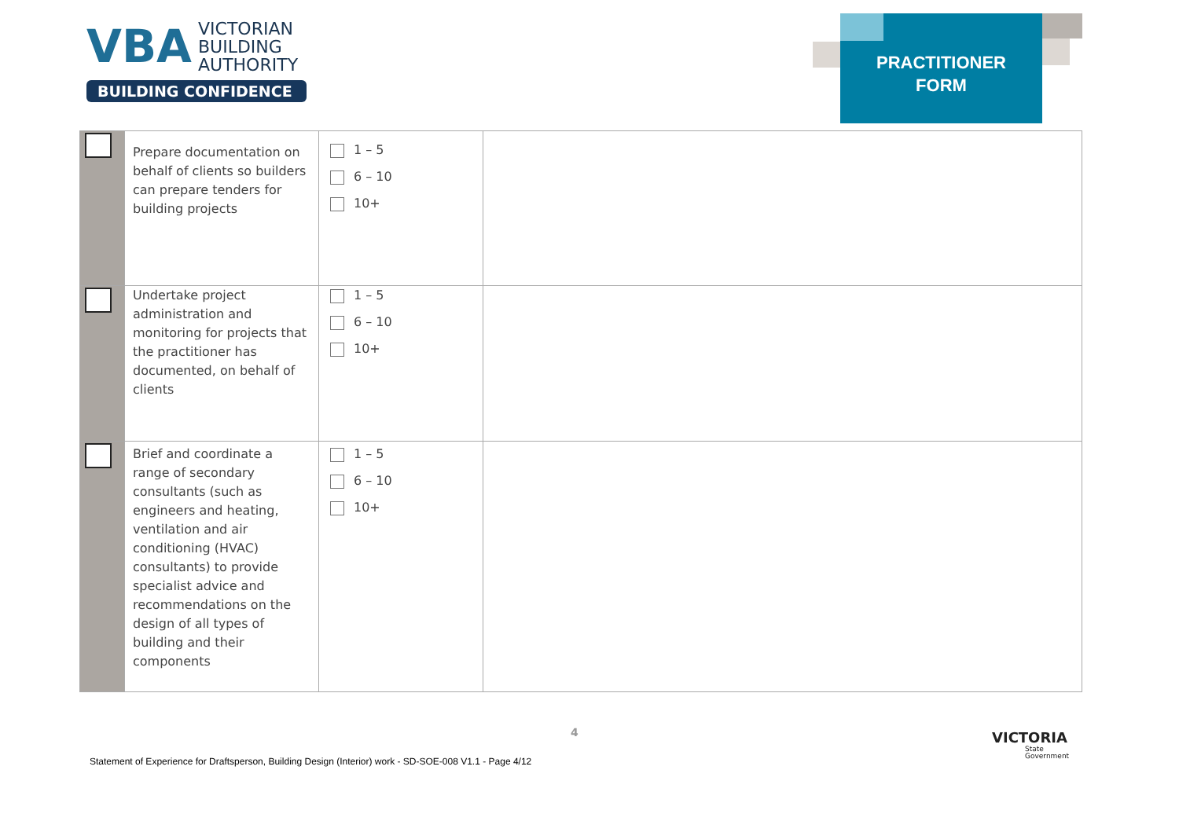VBA VICTORIAN
BUILDING
AUTHORITY
BUILDING CONFIDENCE
PRACTITIONER
FORM
| | Prepare documentation on behalf of clients so builders can prepare tenders for building projects | 1 – 5 6 – 10 10+ | |
| | Undertake project administration and monitoring for projects that the practitioner has documented, on behalf of clients | 1 – 5 6 – 10 10+ | |
| | Brief and coordinate a range of secondary consultants (such as engineers and heating, ventilation and air conditioning (HVAC) consultants) to provide specialist advice and recommendations on the design of all types of building and their components | 1 – 5 6 – 10 10+ | |
4
Statement of Experience for Draftsperson, Building Design (Interior) work - SD-SOE-008 V1.1 - Page 4/12
VICTORIA
State
Government